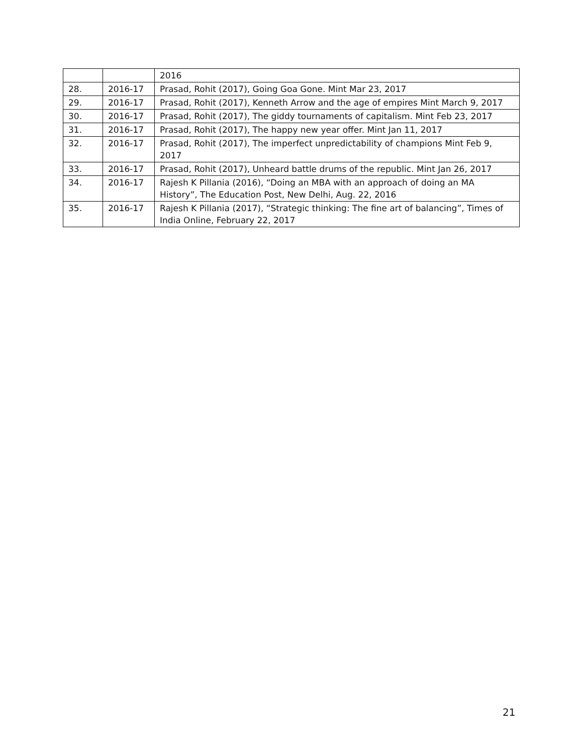| | | 2016 |
| 28. | 2016-17 | Prasad, Rohit (2017), Going Goa Gone. Mint Mar 23, 2017 |
| 29. | 2016-17 | Prasad, Rohit (2017), Kenneth Arrow and the age of empires Mint March 9, 2017 |
| 30. | 2016-17 | Prasad, Rohit (2017), The giddy tournaments of capitalism. Mint Feb 23, 2017 |
| 31. | 2016-17 | Prasad, Rohit (2017), The happy new year offer. Mint Jan 11, 2017 |
| 32. | 2016-17 | Prasad, Rohit (2017), The imperfect unpredictability of champions Mint Feb 9, 2017 |
| 33. | 2016-17 | Prasad, Rohit (2017), Unheard battle drums of the republic. Mint Jan 26, 2017 |
| 34. | 2016-17 | Rajesh K Pillania (2016), “Doing an MBA with an approach of doing an MA History”, The Education Post, New Delhi, Aug. 22, 2016 |
| 35. | 2016-17 | Rajesh K Pillania (2017), “Strategic thinking: The fine art of balancing”, Times of India Online, February 22, 2017 |
21